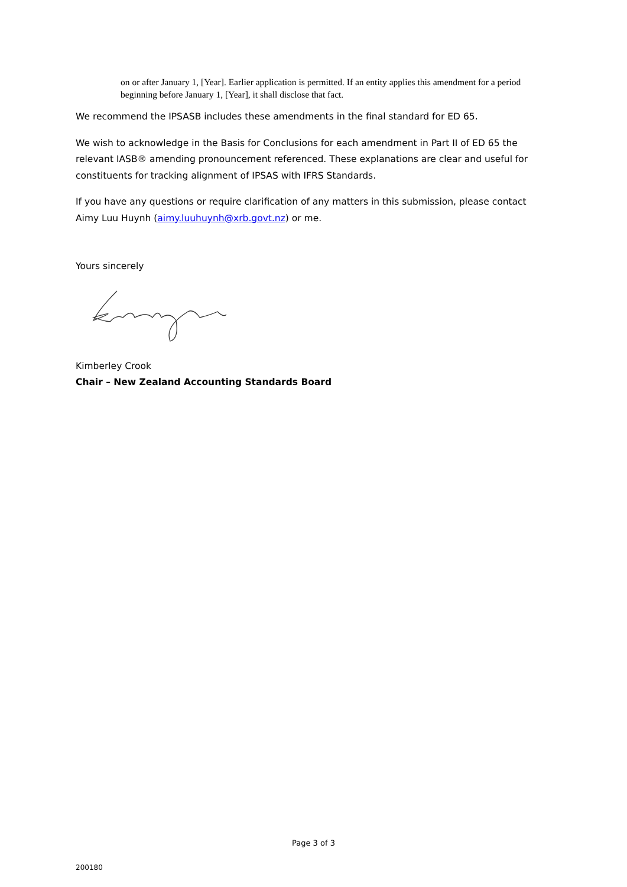on or after January 1, [Year]. Earlier application is permitted. If an entity applies this amendment for a period beginning before January 1, [Year], it shall disclose that fact.
We recommend the IPSASB includes these amendments in the final standard for ED 65.
We wish to acknowledge in the Basis for Conclusions for each amendment in Part II of ED 65 the relevant IASB® amending pronouncement referenced. These explanations are clear and useful for constituents for tracking alignment of IPSAS with IFRS Standards.
If you have any questions or require clarification of any matters in this submission, please contact Aimy Luu Huynh (aimy.luuhuynh@xrb.govt.nz) or me.
Yours sincerely
Kimberley Crook
Chair – New Zealand Accounting Standards Board
Page 3 of 3
200180